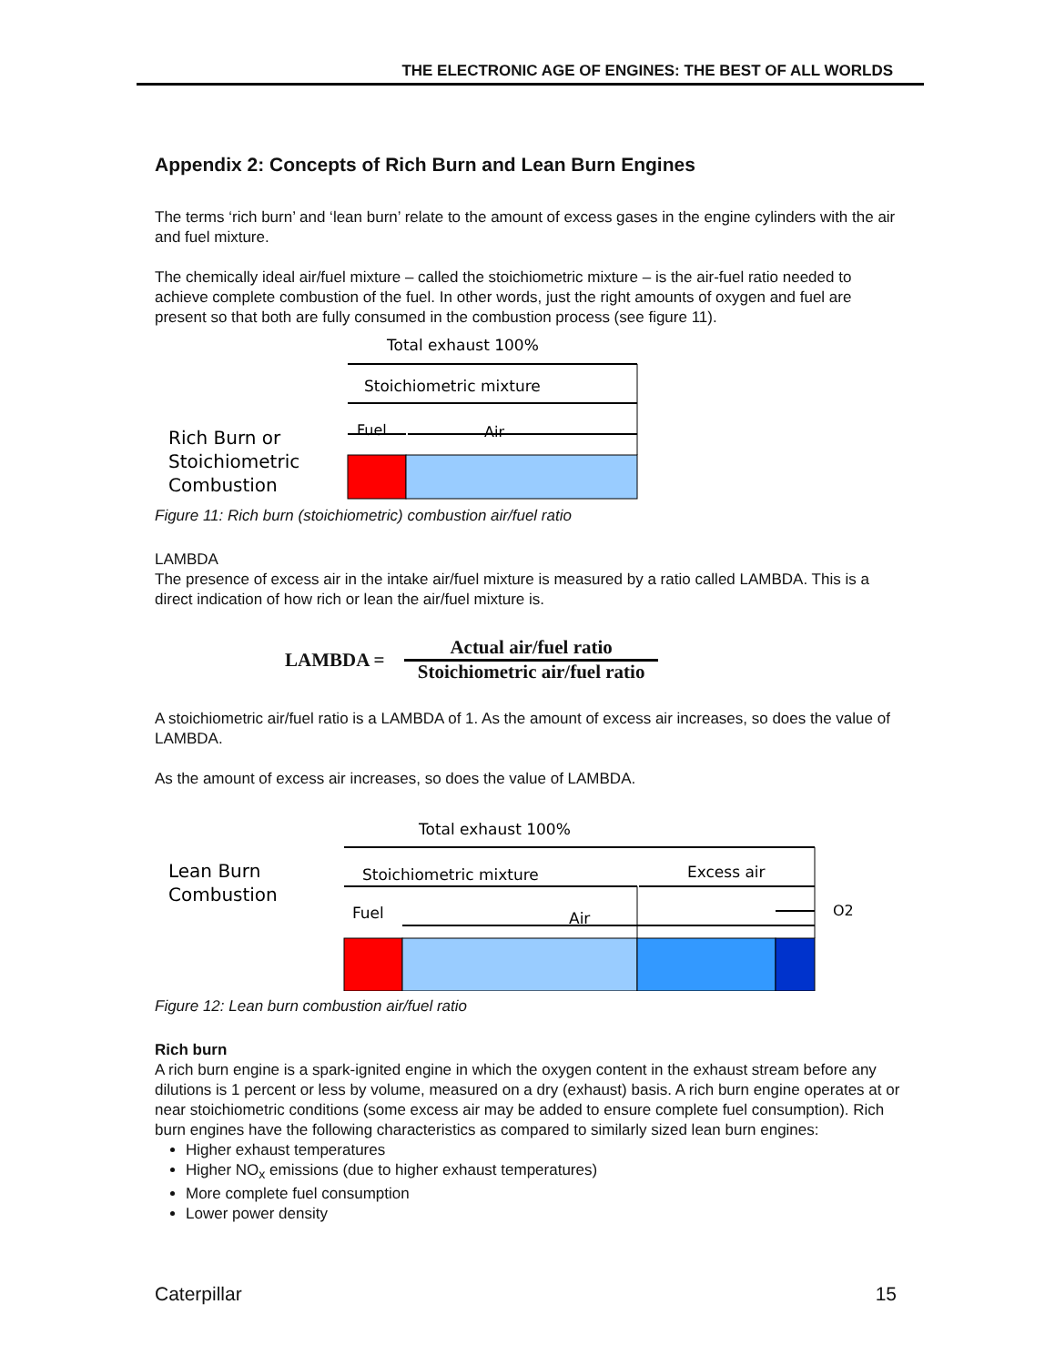THE ELECTRONIC AGE OF ENGINES: THE BEST OF ALL WORLDS
Appendix 2: Concepts of Rich Burn and Lean Burn Engines
The terms ‘rich burn’ and ‘lean burn’ relate to the amount of excess gases in the engine cylinders with the air and fuel mixture.
The chemically ideal air/fuel mixture – called the stoichiometric mixture – is the air-fuel ratio needed to achieve complete combustion of the fuel. In other words, just the right amounts of oxygen and fuel are present so that both are fully consumed in the combustion process (see figure 11).
Total exhaust 100%
Stoichiometric mixture
Fuel
Air
Rich Burn or
Stoichiometric
Combustion
Figure 11: Rich burn (stoichiometric) combustion air/fuel ratio
LAMBDA
The presence of excess air in the intake air/fuel mixture is measured by a ratio called LAMBDA. This is a direct indication of how rich or lean the air/fuel mixture is.
LAMBDA =
Actual air/fuel ratio
Stoichiometric air/fuel ratio
A stoichiometric air/fuel ratio is a LAMBDA of 1. As the amount of excess air increases, so does the value of LAMBDA.
As the amount of excess air increases, so does the value of LAMBDA.
Total exhaust 100%
Lean Burn
Combustion
Stoichiometric mixture
Excess air
Fuel
Air
O2
Figure 12: Lean burn combustion air/fuel ratio
Rich burn
A rich burn engine is a spark-ignited engine in which the oxygen content in the exhaust stream before any dilutions is 1 percent or less by volume, measured on a dry (exhaust) basis. A rich burn engine operates at or near stoichiometric conditions (some excess air may be added to ensure complete fuel consumption). Rich burn engines have the following characteristics as compared to similarly sized lean burn engines:
Higher exhaust temperatures
Higher NO<sub>x</sub> emissions (due to higher exhaust temperatures)
More complete fuel consumption
Lower power density
Caterpillar 15